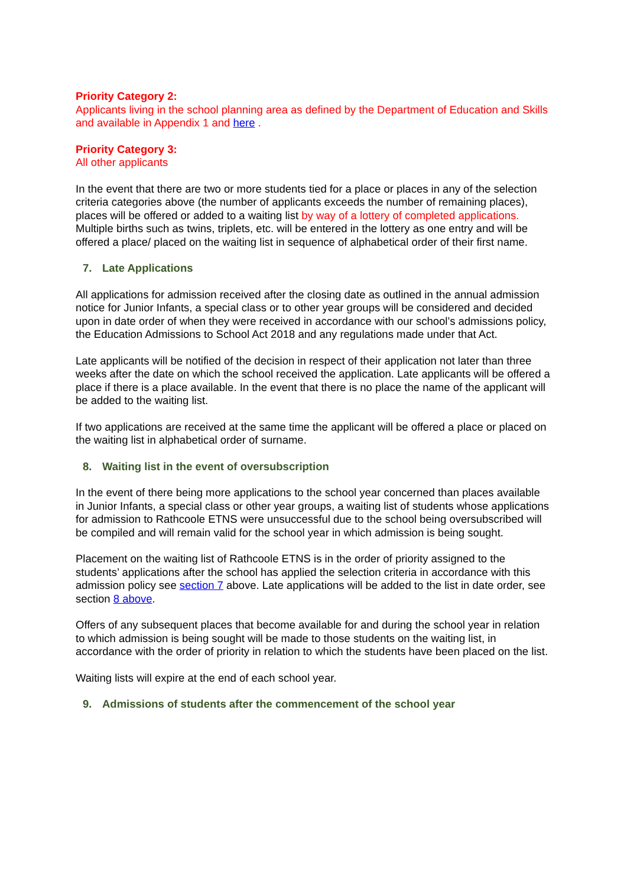Priority Category 2:
Applicants living in the school planning area as defined by the Department of Education and Skills and available in Appendix 1 and here .
Priority Category 3:
All other applicants
In the event that there are two or more students tied for a place or places in any of the selection criteria categories above (the number of applicants exceeds the number of remaining places), places will be offered or added to a waiting list by way of a lottery of completed applications. Multiple births such as twins, triplets, etc. will be entered in the lottery as one entry and will be offered a place/ placed on the waiting list in sequence of alphabetical order of their first name.
7. Late Applications
All applications for admission received after the closing date as outlined in the annual admission notice for Junior Infants, a special class or to other year groups will be considered and decided upon in date order of when they were received in accordance with our school’s admissions policy, the Education Admissions to School Act 2018 and any regulations made under that Act.
Late applicants will be notified of the decision in respect of their application not later than three weeks after the date on which the school received the application. Late applicants will be offered a place if there is a place available. In the event that there is no place the name of the applicant will be added to the waiting list.
If two applications are received at the same time the applicant will be offered a place or placed on the waiting list in alphabetical order of surname.
8. Waiting list in the event of oversubscription
In the event of there being more applications to the school year concerned than places available in Junior Infants, a special class or other year groups, a waiting list of students whose applications for admission to Rathcoole ETNS were unsuccessful due to the school being oversubscribed will be compiled and will remain valid for the school year in which admission is being sought.
Placement on the waiting list of Rathcoole ETNS is in the order of priority assigned to the students’ applications after the school has applied the selection criteria in accordance with this admission policy see section 7 above. Late applications will be added to the list in date order, see section 8 above.
Offers of any subsequent places that become available for and during the school year in relation to which admission is being sought will be made to those students on the waiting list, in accordance with the order of priority in relation to which the students have been placed on the list.
Waiting lists will expire at the end of each school year.
9. Admissions of students after the commencement of the school year